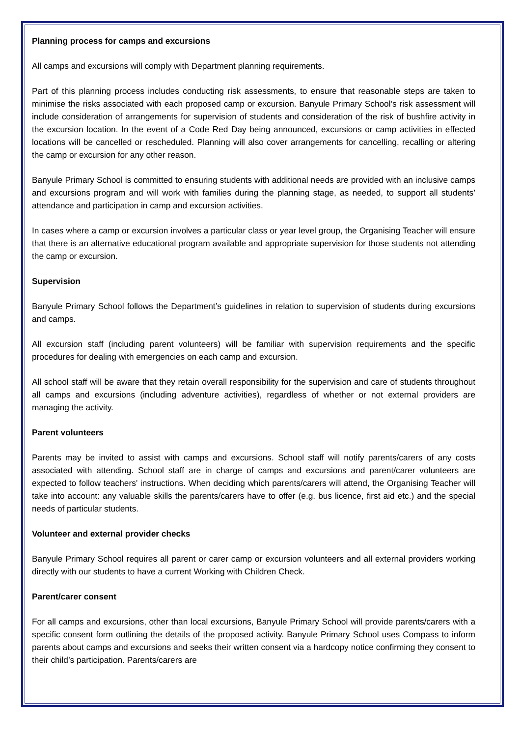Planning process for camps and excursions
All camps and excursions will comply with Department planning requirements.
Part of this planning process includes conducting risk assessments, to ensure that reasonable steps are taken to minimise the risks associated with each proposed camp or excursion. Banyule Primary School’s risk assessment will include consideration of arrangements for supervision of students and consideration of the risk of bushfire activity in the excursion location. In the event of a Code Red Day being announced, excursions or camp activities in effected locations will be cancelled or rescheduled. Planning will also cover arrangements for cancelling, recalling or altering the camp or excursion for any other reason.
Banyule Primary School is committed to ensuring students with additional needs are provided with an inclusive camps and excursions program and will work with families during the planning stage, as needed, to support all students’ attendance and participation in camp and excursion activities.
In cases where a camp or excursion involves a particular class or year level group, the Organising Teacher will ensure that there is an alternative educational program available and appropriate supervision for those students not attending the camp or excursion.
Supervision
Banyule Primary School follows the Department’s guidelines in relation to supervision of students during excursions and camps.
All excursion staff (including parent volunteers) will be familiar with supervision requirements and the specific procedures for dealing with emergencies on each camp and excursion.
All school staff will be aware that they retain overall responsibility for the supervision and care of students throughout all camps and excursions (including adventure activities), regardless of whether or not external providers are managing the activity.
Parent volunteers
Parents may be invited to assist with camps and excursions. School staff will notify parents/carers of any costs associated with attending. School staff are in charge of camps and excursions and parent/carer volunteers are expected to follow teachers' instructions. When deciding which parents/carers will attend, the Organising Teacher will take into account: any valuable skills the parents/carers have to offer (e.g. bus licence, first aid etc.) and the special needs of particular students.
Volunteer and external provider checks
Banyule Primary School requires all parent or carer camp or excursion volunteers and all external providers working directly with our students to have a current Working with Children Check.
Parent/carer consent
For all camps and excursions, other than local excursions, Banyule Primary School will provide parents/carers with a specific consent form outlining the details of the proposed activity. Banyule Primary School uses Compass to inform parents about camps and excursions and seeks their written consent via a hardcopy notice confirming they consent to their child’s participation. Parents/carers are